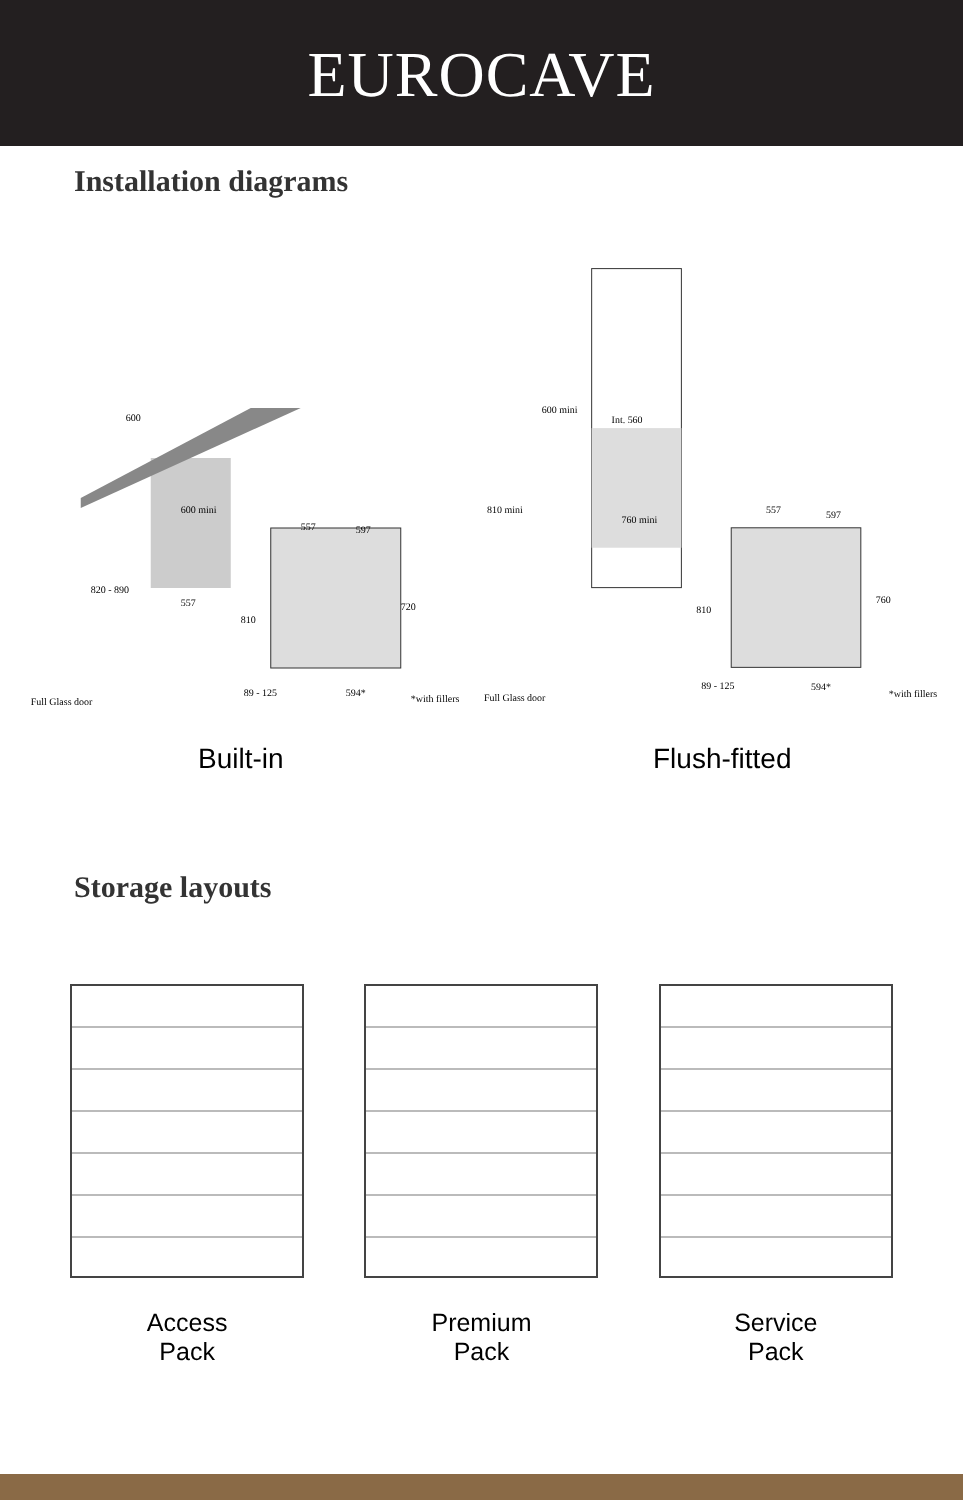EUROCAVE
Installation diagrams
600
600 mini
820 - 890
557
557
597
810
720
89 - 125
594*
Full Glass door
*with fillers
600 mini
Int. 560
810 mini
760 mini
557
597
810
760
89 - 125
594*
Full Glass door
*with fillers
Built-in Flush-fitted
Storage layouts
Access
Pack
Premium
Pack
Service
Pack